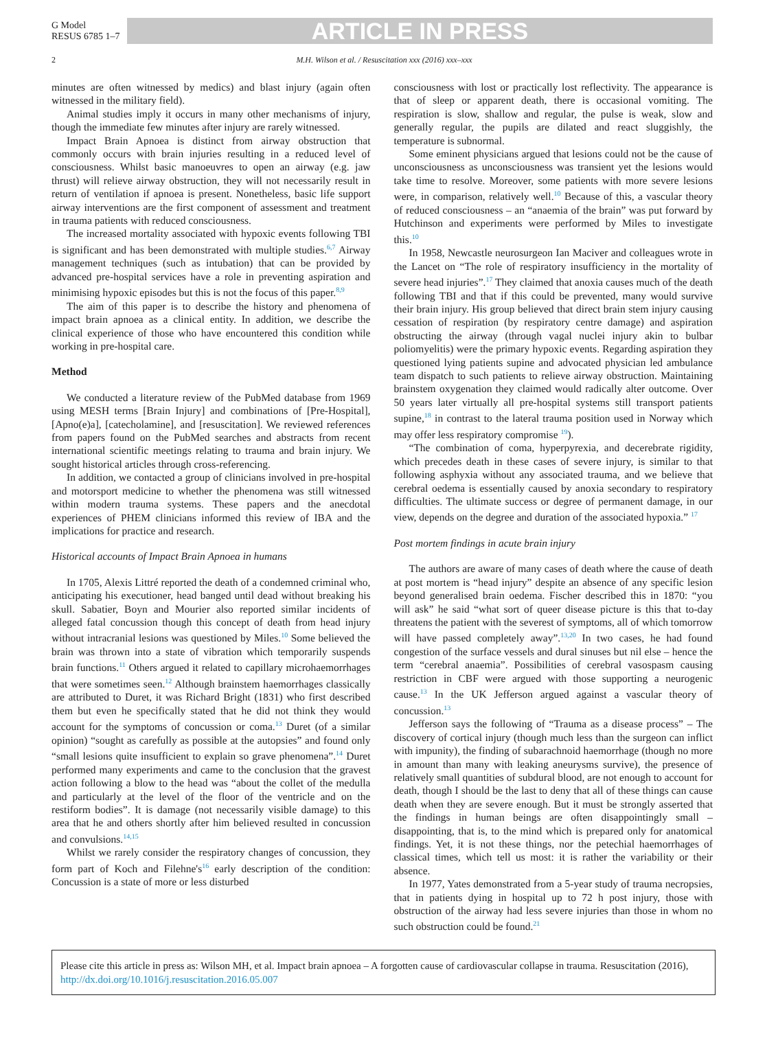G Model
RESUS 6785 1–7
ARTICLE IN PRESS
2 M.H. Wilson et al. / Resuscitation xxx (2016) xxx–xxx
minutes are often witnessed by medics) and blast injury (again often witnessed in the military field).
Animal studies imply it occurs in many other mechanisms of injury, though the immediate few minutes after injury are rarely witnessed.
Impact Brain Apnoea is distinct from airway obstruction that commonly occurs with brain injuries resulting in a reduced level of consciousness. Whilst basic manoeuvres to open an airway (e.g. jaw thrust) will relieve airway obstruction, they will not necessarily result in return of ventilation if apnoea is present. Nonetheless, basic life support airway interventions are the first component of assessment and treatment in trauma patients with reduced consciousness.
The increased mortality associated with hypoxic events following TBI is significant and has been demonstrated with multiple studies.<sup>6,7</sup> Airway management techniques (such as intubation) that can be provided by advanced pre-hospital services have a role in preventing aspiration and minimising hypoxic episodes but this is not the focus of this paper.<sup>8,9</sup>
The aim of this paper is to describe the history and phenomena of impact brain apnoea as a clinical entity. In addition, we describe the clinical experience of those who have encountered this condition while working in pre-hospital care.
Method
We conducted a literature review of the PubMed database from 1969 using MESH terms [Brain Injury] and combinations of [Pre-Hospital], [Apno(e)a], [catecholamine], and [resuscitation]. We reviewed references from papers found on the PubMed searches and abstracts from recent international scientific meetings relating to trauma and brain injury. We sought historical articles through cross-referencing.
In addition, we contacted a group of clinicians involved in pre-hospital and motorsport medicine to whether the phenomena was still witnessed within modern trauma systems. These papers and the anecdotal experiences of PHEM clinicians informed this review of IBA and the implications for practice and research.
Historical accounts of Impact Brain Apnoea in humans
In 1705, Alexis Littré reported the death of a condemned criminal who, anticipating his executioner, head banged until dead without breaking his skull. Sabatier, Boyn and Mourier also reported similar incidents of alleged fatal concussion though this concept of death from head injury without intracranial lesions was questioned by Miles.<sup>10</sup> Some believed the brain was thrown into a state of vibration which temporarily suspends brain functions.<sup>11</sup> Others argued it related to capillary microhaemorrhages that were sometimes seen.<sup>12</sup> Although brainstem haemorrhages classically are attributed to Duret, it was Richard Bright (1831) who first described them but even he specifically stated that he did not think they would account for the symptoms of concussion or coma.<sup>13</sup> Duret (of a similar opinion) “sought as carefully as possible at the autopsies” and found only “small lesions quite insufficient to explain so grave phenomena”.<sup>14</sup> Duret performed many experiments and came to the conclusion that the gravest action following a blow to the head was “about the collet of the medulla and particularly at the level of the floor of the ventricle and on the restiform bodies”. It is damage (not necessarily visible damage) to this area that he and others shortly after him believed resulted in concussion and convulsions.<sup>14,15</sup>
Whilst we rarely consider the respiratory changes of concussion, they form part of Koch and Filehne's<sup>16</sup> early description of the condition: Concussion is a state of more or less disturbed
consciousness with lost or practically lost reflectivity. The appearance is that of sleep or apparent death, there is occasional vomiting. The respiration is slow, shallow and regular, the pulse is weak, slow and generally regular, the pupils are dilated and react sluggishly, the temperature is subnormal.
Some eminent physicians argued that lesions could not be the cause of unconsciousness as unconsciousness was transient yet the lesions would take time to resolve. Moreover, some patients with more severe lesions were, in comparison, relatively well.<sup>10</sup> Because of this, a vascular theory of reduced consciousness – an “anaemia of the brain” was put forward by Hutchinson and experiments were performed by Miles to investigate this.<sup>10</sup>
In 1958, Newcastle neurosurgeon Ian Maciver and colleagues wrote in the Lancet on “The role of respiratory insufficiency in the mortality of severe head injuries”.<sup>17</sup> They claimed that anoxia causes much of the death following TBI and that if this could be prevented, many would survive their brain injury. His group believed that direct brain stem injury causing cessation of respiration (by respiratory centre damage) and aspiration obstructing the airway (through vagal nuclei injury akin to bulbar poliomyelitis) were the primary hypoxic events. Regarding aspiration they questioned lying patients supine and advocated physician led ambulance team dispatch to such patients to relieve airway obstruction. Maintaining brainstem oxygenation they claimed would radically alter outcome. Over 50 years later virtually all pre-hospital systems still transport patients supine,<sup>18</sup> in contrast to the lateral trauma position used in Norway which may offer less respiratory compromise <sup>19</sup>).
“The combination of coma, hyperpyrexia, and decerebrate rigidity, which precedes death in these cases of severe injury, is similar to that following asphyxia without any associated trauma, and we believe that cerebral oedema is essentially caused by anoxia secondary to respiratory difficulties. The ultimate success or degree of permanent damage, in our view, depends on the degree and duration of the associated hypoxia.” <sup>17</sup>
Post mortem findings in acute brain injury
The authors are aware of many cases of death where the cause of death at post mortem is “head injury” despite an absence of any specific lesion beyond generalised brain oedema. Fischer described this in 1870: “you will ask” he said “what sort of queer disease picture is this that to-day threatens the patient with the severest of symptoms, all of which tomorrow will have passed completely away”.<sup>13,20</sup> In two cases, he had found congestion of the surface vessels and dural sinuses but nil else – hence the term “cerebral anaemia”. Possibilities of cerebral vasospasm causing restriction in CBF were argued with those supporting a neurogenic cause.<sup>13</sup> In the UK Jefferson argued against a vascular theory of concussion.<sup>13</sup>
Jefferson says the following of “Trauma as a disease process” – The discovery of cortical injury (though much less than the surgeon can inflict with impunity), the finding of subarachnoid haemorrhage (though no more in amount than many with leaking aneurysms survive), the presence of relatively small quantities of subdural blood, are not enough to account for death, though I should be the last to deny that all of these things can cause death when they are severe enough. But it must be strongly asserted that the findings in human beings are often disappointingly small – disappointing, that is, to the mind which is prepared only for anatomical findings. Yet, it is not these things, nor the petechial haemorrhages of classical times, which tell us most: it is rather the variability or their absence.
In 1977, Yates demonstrated from a 5-year study of trauma necropsies, that in patients dying in hospital up to 72 h post injury, those with obstruction of the airway had less severe injuries than those in whom no such obstruction could be found.<sup>21</sup>
Please cite this article in press as: Wilson MH, et al. Impact brain apnoea – A forgotten cause of cardiovascular collapse in trauma. Resuscitation (2016), http://dx.doi.org/10.1016/j.resuscitation.2016.05.007